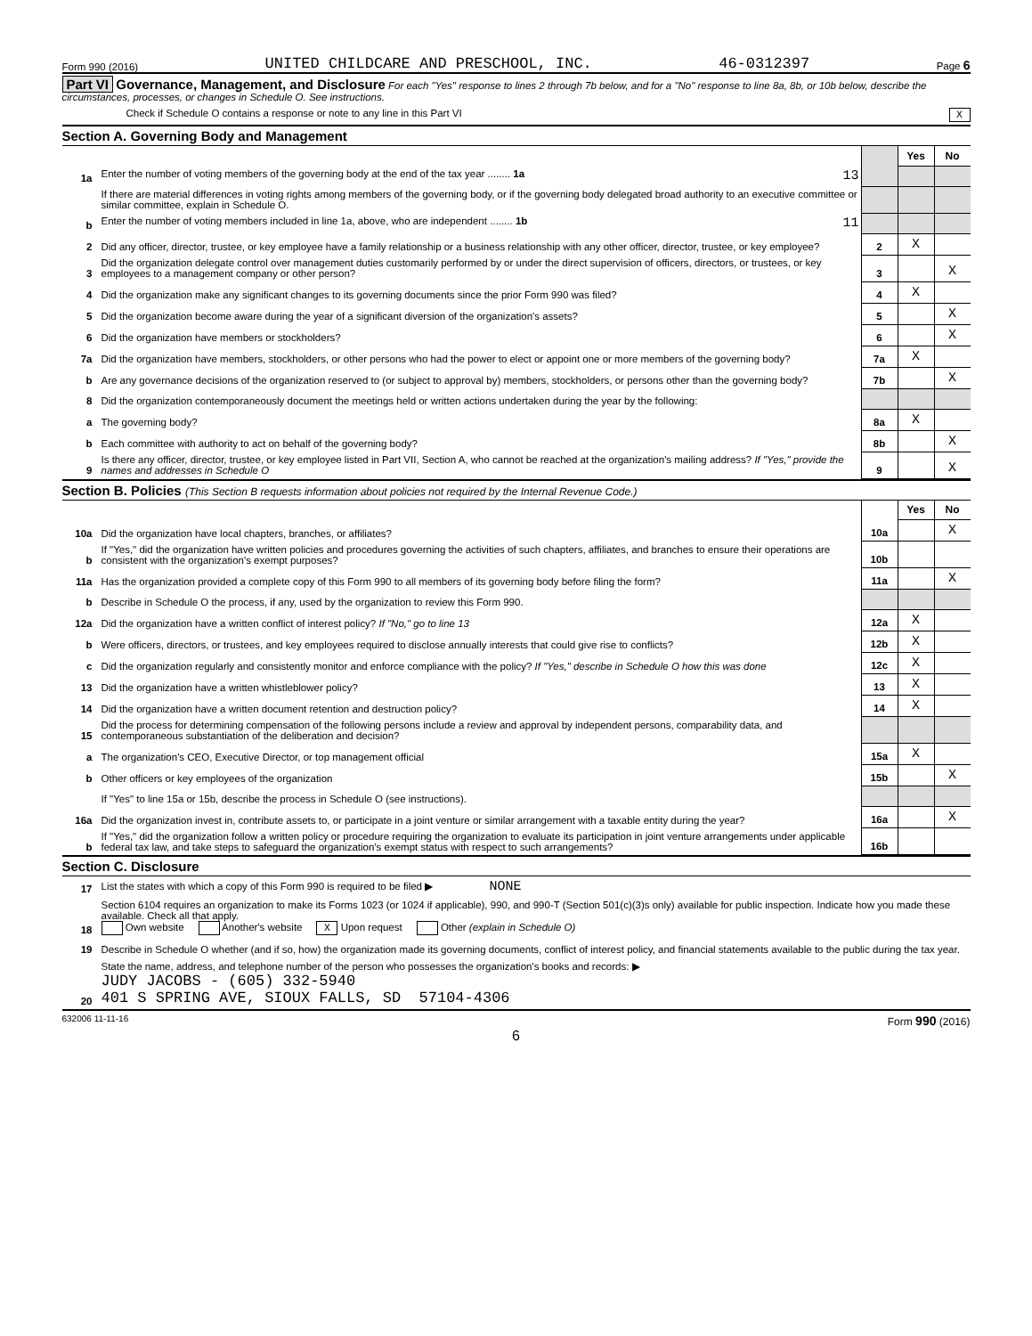Form 990 (2016) UNITED CHILDCARE AND PRESCHOOL, INC. 46-0312397 Page 6
Part VI Governance, Management, and Disclosure For each "Yes" response to lines 2 through 7b below, and for a "No" response to line 8a, 8b, or 10b below, describe the circumstances, processes, or changes in Schedule O. See instructions.
Check if Schedule O contains a response or note to any line in this Part VI X
Section A. Governing Body and Management
| | | | Yes | No |
| 1a | Enter the number of voting members of the governing body at the end of the tax year ........ 1a 13 | | | |
| | If there are material differences in voting rights among members of the governing body, or if the governing body delegated broad authority to an executive committee or similar committee, explain in Schedule O. | | | |
| b | Enter the number of voting members included in line 1a, above, who are independent ........ 1b 11 | | | |
| 2 | Did any officer, director, trustee, or key employee have a family relationship or a business relationship with any other officer, director, trustee, or key employee? | 2 | X | |
| 3 | Did the organization delegate control over management duties customarily performed by or under the direct supervision of officers, directors, or trustees, or key employees to a management company or other person? | 3 | | X |
| 4 | Did the organization make any significant changes to its governing documents since the prior Form 990 was filed? | 4 | X | |
| 5 | Did the organization become aware during the year of a significant diversion of the organization's assets? | 5 | | X |
| 6 | Did the organization have members or stockholders? | 6 | | X |
| 7a | Did the organization have members, stockholders, or other persons who had the power to elect or appoint one or more members of the governing body? | 7a | X | |
| b | Are any governance decisions of the organization reserved to (or subject to approval by) members, stockholders, or persons other than the governing body? | 7b | | X |
| 8 | Did the organization contemporaneously document the meetings held or written actions undertaken during the year by the following: | | | |
| a | The governing body? | 8a | X | |
| b | Each committee with authority to act on behalf of the governing body? | 8b | | X |
| 9 | Is there any officer, director, trustee, or key employee listed in Part VII, Section A, who cannot be reached at the organization's mailing address? If "Yes," provide the names and addresses in Schedule O | 9 | | X |
Section B. Policies (This Section B requests information about policies not required by the Internal Revenue Code.)
| | | | Yes | No |
| 10a | Did the organization have local chapters, branches, or affiliates? | 10a | | X |
| b | If "Yes," did the organization have written policies and procedures governing the activities of such chapters, affiliates, and branches to ensure their operations are consistent with the organization's exempt purposes? | 10b | | |
| 11a | Has the organization provided a complete copy of this Form 990 to all members of its governing body before filing the form? | 11a | | X |
| b | Describe in Schedule O the process, if any, used by the organization to review this Form 990. | | | |
| 12a | Did the organization have a written conflict of interest policy? If "No," go to line 13 | 12a | X | |
| b | Were officers, directors, or trustees, and key employees required to disclose annually interests that could give rise to conflicts? | 12b | X | |
| c | Did the organization regularly and consistently monitor and enforce compliance with the policy? If "Yes," describe in Schedule O how this was done | 12c | X | |
| 13 | Did the organization have a written whistleblower policy? | 13 | X | |
| 14 | Did the organization have a written document retention and destruction policy? | 14 | X | |
| 15 | Did the process for determining compensation of the following persons include a review and approval by independent persons, comparability data, and contemporaneous substantiation of the deliberation and decision? | | | |
| a | The organization's CEO, Executive Director, or top management official | 15a | X | |
| b | Other officers or key employees of the organization | 15b | | X |
| | If "Yes" to line 15a or 15b, describe the process in Schedule O (see instructions). | | | |
| 16a | Did the organization invest in, contribute assets to, or participate in a joint venture or similar arrangement with a taxable entity during the year? | 16a | | X |
| b | If "Yes," did the organization follow a written policy or procedure requiring the organization to evaluate its participation in joint venture arrangements under applicable federal tax law, and take steps to safeguard the organization's exempt status with respect to such arrangements? | 16b | | |
Section C. Disclosure
| 17 | List the states with which a copy of this Form 990 is required to be filed ▶ NONE |
| 18 | Section 6104 requires an organization to make its Forms 1023 (or 1024 if applicable), 990, and 990-T (Section 501(c)(3)s only) available for public inspection. Indicate how you made these available. Check all that apply. Own website Another's website X Upon request Other (explain in Schedule O) |
| 19 | Describe in Schedule O whether (and if so, how) the organization made its governing documents, conflict of interest policy, and financial statements available to the public during the tax year. |
| 20 | State the name, address, and telephone number of the person who possesses the organization's books and records: ▶ JUDY JACOBS - (605) 332-5940 401 S SPRING AVE, SIOUX FALLS, SD 57104-4306 |
632006 11-11-16 Form 990 (2016)
6